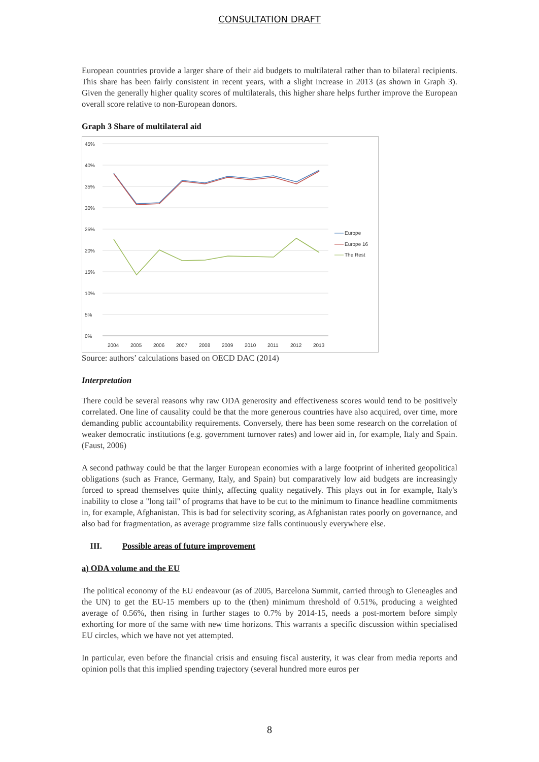CONSULTATION DRAFT
European countries provide a larger share of their aid budgets to multilateral rather than to bilateral recipients. This share has been fairly consistent in recent years, with a slight increase in 2013 (as shown in Graph 3). Given the generally higher quality scores of multilaterals, this higher share helps further improve the European overall score relative to non-European donors.
Graph 3 Share of multilateral aid
45%
40%
35%
30%
25%
20%
15%
10%
5%
0%
2004
2005
2006
2007
2008
2009
2010
2011
2012
2013
Europe
Europe 16
The Rest
Source: authors’ calculations based on OECD DAC (2014)
Interpretation
There could be several reasons why raw ODA generosity and effectiveness scores would tend to be positively correlated. One line of causality could be that the more generous countries have also acquired, over time, more demanding public accountability requirements. Conversely, there has been some research on the correlation of weaker democratic institutions (e.g. government turnover rates) and lower aid in, for example, Italy and Spain. (Faust, 2006)
A second pathway could be that the larger European economies with a large footprint of inherited geopolitical obligations (such as France, Germany, Italy, and Spain) but comparatively low aid budgets are increasingly forced to spread themselves quite thinly, affecting quality negatively. This plays out in for example, Italy's inability to close a "long tail" of programs that have to be cut to the minimum to finance headline commitments in, for example, Afghanistan. This is bad for selectivity scoring, as Afghanistan rates poorly on governance, and also bad for fragmentation, as average programme size falls continuously everywhere else.
III. Possible areas of future improvement
a) ODA volume and the EU
The political economy of the EU endeavour (as of 2005, Barcelona Summit, carried through to Gleneagles and the UN) to get the EU-15 members up to the (then) minimum threshold of 0.51%, producing a weighted average of 0.56%, then rising in further stages to 0.7% by 2014-15, needs a post-mortem before simply exhorting for more of the same with new time horizons. This warrants a specific discussion within specialised EU circles, which we have not yet attempted.
In particular, even before the financial crisis and ensuing fiscal austerity, it was clear from media reports and opinion polls that this implied spending trajectory (several hundred more euros per
8